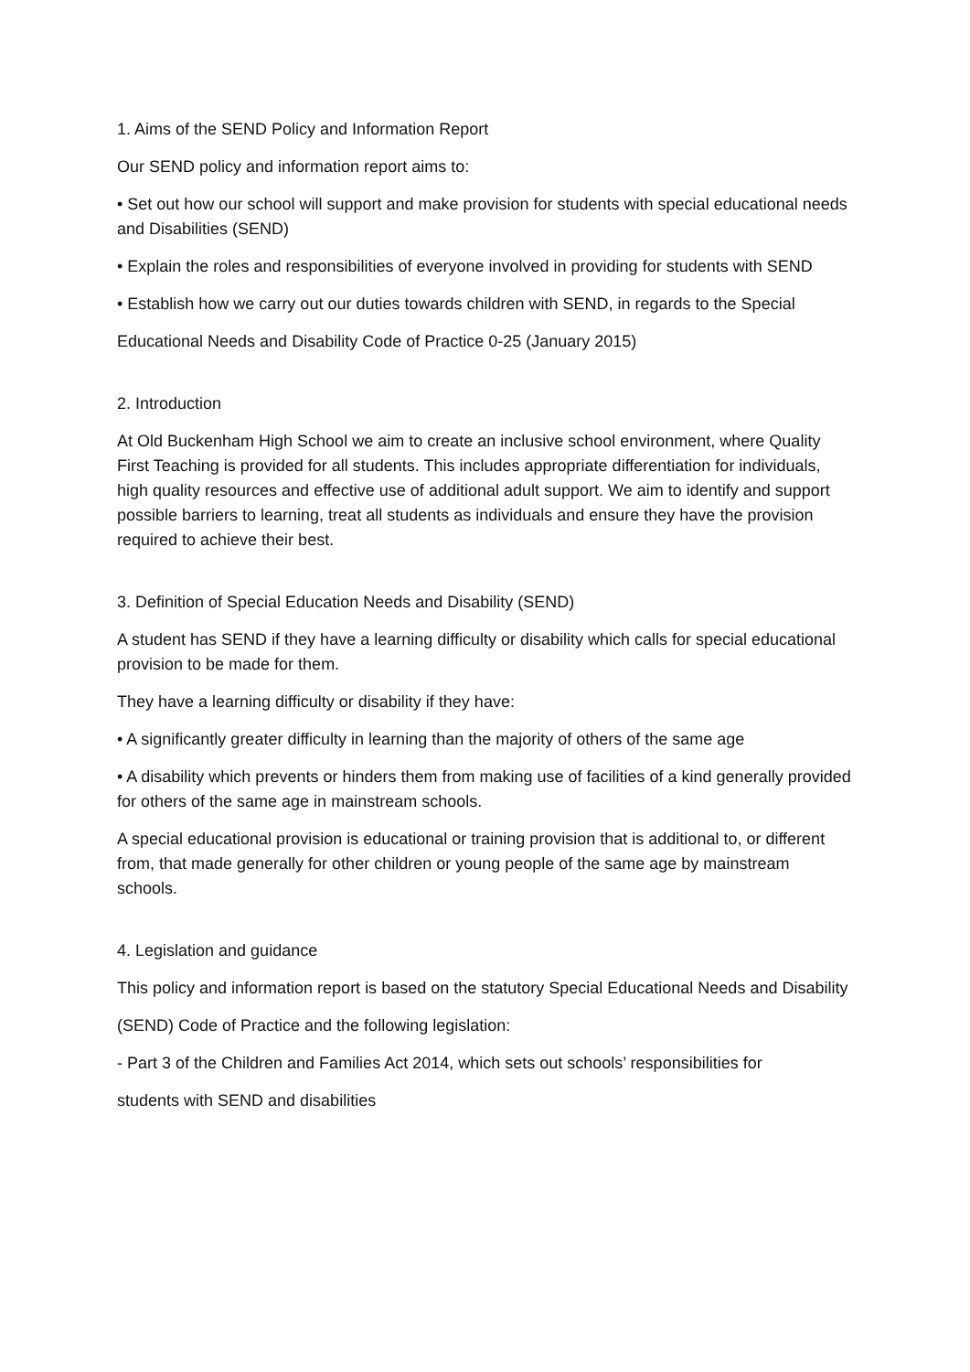1. Aims of the SEND Policy and Information Report
Our SEND policy and information report aims to:
• Set out how our school will support and make provision for students with special educational needs and Disabilities (SEND)
• Explain the roles and responsibilities of everyone involved in providing for students with SEND
• Establish how we carry out our duties towards children with SEND, in regards to the Special
Educational Needs and Disability Code of Practice 0-25 (January 2015)
2. Introduction
At Old Buckenham High School we aim to create an inclusive school environment, where Quality First Teaching is provided for all students. This includes appropriate differentiation for individuals, high quality resources and effective use of additional adult support. We aim to identify and support possible barriers to learning, treat all students as individuals and ensure they have the provision required to achieve their best.
3. Definition of Special Education Needs and Disability (SEND)
A student has SEND if they have a learning difficulty or disability which calls for special educational provision to be made for them.
They have a learning difficulty or disability if they have:
• A significantly greater difficulty in learning than the majority of others of the same age
• A disability which prevents or hinders them from making use of facilities of a kind generally provided for others of the same age in mainstream schools.
A special educational provision is educational or training provision that is additional to, or different from, that made generally for other children or young people of the same age by mainstream schools.
4. Legislation and guidance
This policy and information report is based on the statutory Special Educational Needs and Disability
(SEND) Code of Practice and the following legislation:
- Part 3 of the Children and Families Act 2014, which sets out schools’ responsibilities for
students with SEND and disabilities